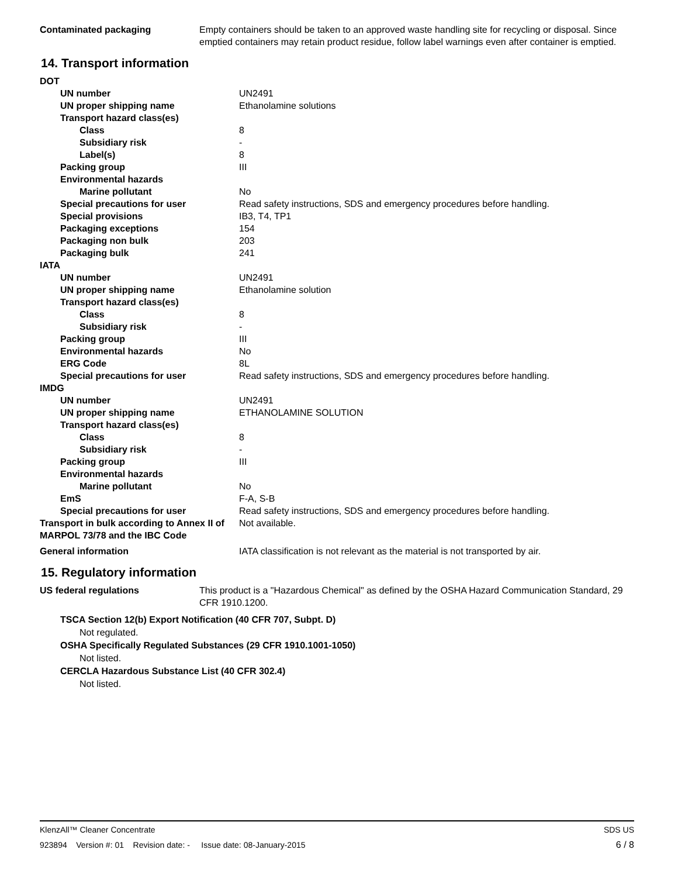| Contaminated packaging | Empty containers should be taken to an approved waste handling site for recycling or disposal. Since emptied containers may retain product residue, follow label warnings even after container is emptied. |
14. Transport information
| DOT | |
| UN number | UN2491 |
| UN proper shipping name | Ethanolamine solutions |
| Transport hazard class(es) | |
| Class | 8 |
| Subsidiary risk | - |
| Label(s) | 8 |
| Packing group | III |
| Environmental hazards | |
| Marine pollutant | No |
| Special precautions for user | Read safety instructions, SDS and emergency procedures before handling. |
| Special provisions | IB3, T4, TP1 |
| Packaging exceptions | 154 |
| Packaging non bulk | 203 |
| Packaging bulk | 241 |
| IATA | |
| UN number | UN2491 |
| UN proper shipping name | Ethanolamine solution |
| Transport hazard class(es) | |
| Class | 8 |
| Subsidiary risk | - |
| Packing group | III |
| Environmental hazards | No |
| ERG Code | 8L |
| Special precautions for user | Read safety instructions, SDS and emergency procedures before handling. |
| IMDG | |
| UN number | UN2491 |
| UN proper shipping name | ETHANOLAMINE SOLUTION |
| Transport hazard class(es) | |
| Class | 8 |
| Subsidiary risk | - |
| Packing group | III |
| Environmental hazards | |
| Marine pollutant | No |
| EmS | F-A, S-B |
| Special precautions for user | Read safety instructions, SDS and emergency procedures before handling. |
| Transport in bulk according to Annex II of MARPOL 73/78 and the IBC Code | Not available. |
| General information | IATA classification is not relevant as the material is not transported by air. |
15. Regulatory information
| US federal regulations | This product is a "Hazardous Chemical" as defined by the OSHA Hazard Communication Standard, 29 CFR 1910.1200. |
TSCA Section 12(b) Export Notification (40 CFR 707, Subpt. D)
Not regulated.
OSHA Specifically Regulated Substances (29 CFR 1910.1001-1050)
Not listed.
CERCLA Hazardous Substance List (40 CFR 302.4)
Not listed.
KlenzAll™ Cleaner Concentrate SDS US
923894 Version #: 01 Revision date: - Issue date: 08-January-2015 6 / 8